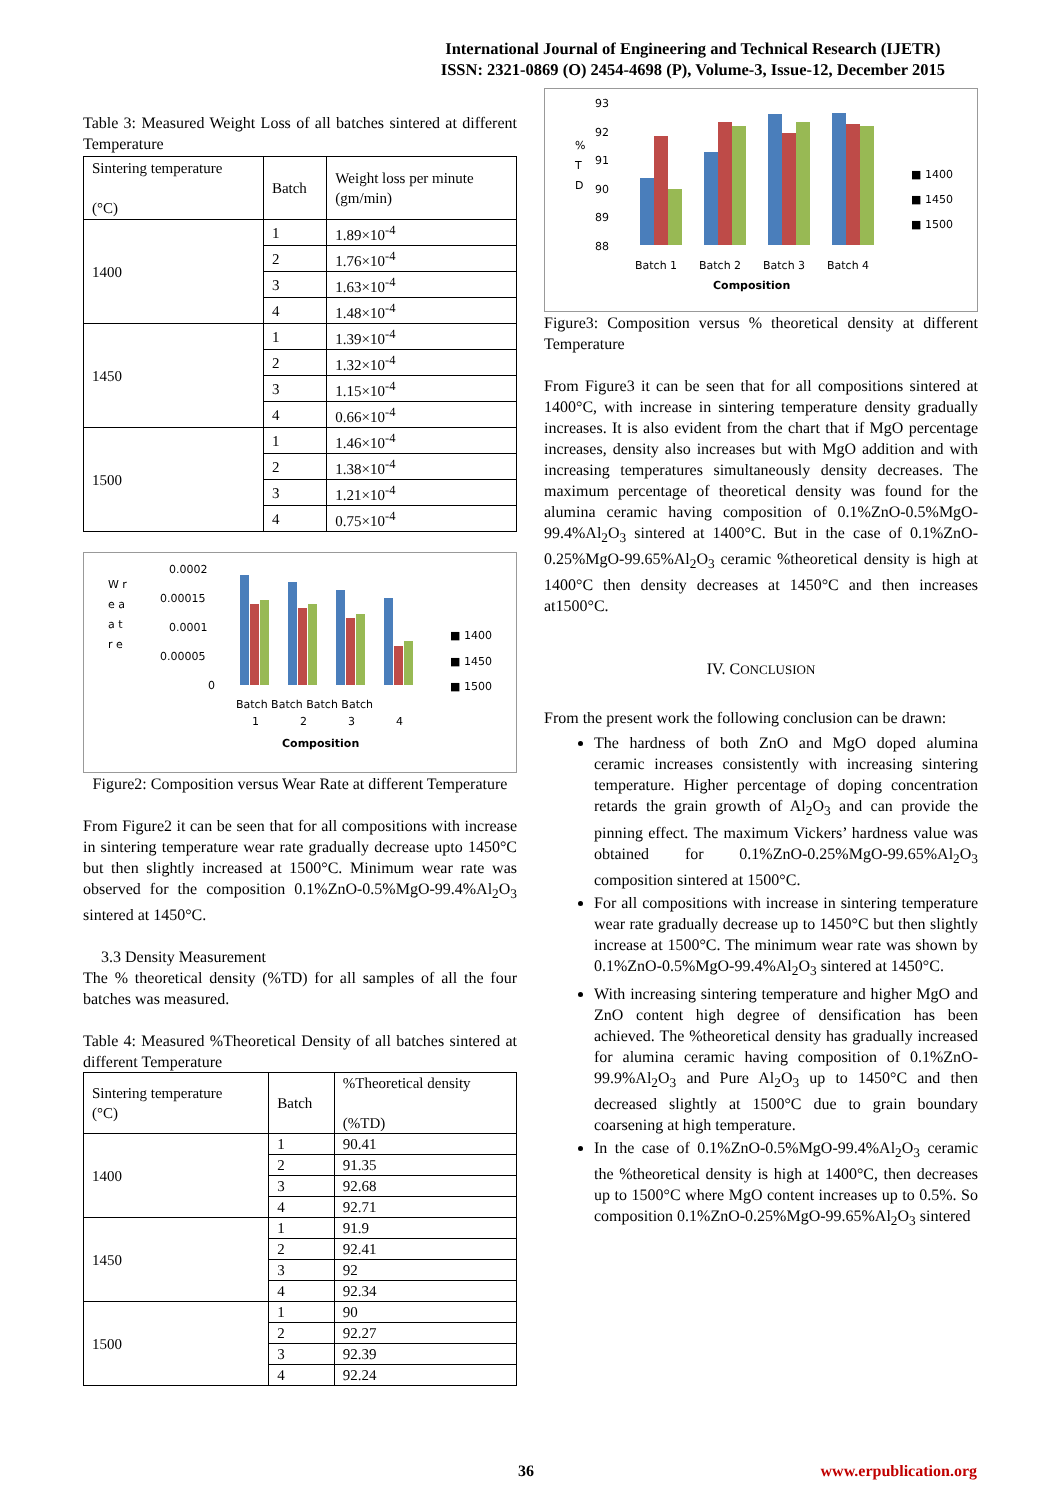International Journal of Engineering and Technical Research (IJETR)
ISSN: 2321-0869 (O) 2454-4698 (P), Volume-3, Issue-12, December 2015
Table 3: Measured Weight Loss of all batches sintered at different Temperature
| Sintering temperature (°C) | Batch | Weight loss per minute (gm/min) |
| 1400 | 1 | 1.89×10<sup>-4</sup> |
| | 2 | 1.76×10<sup>-4</sup> |
| | 3 | 1.63×10<sup>-4</sup> |
| | 4 | 1.48×10<sup>-4</sup> |
| 1450 | 1 | 1.39×10<sup>-4</sup> |
| | 2 | 1.32×10<sup>-4</sup> |
| | 3 | 1.15×10<sup>-4</sup> |
| | 4 | 0.66×10<sup>-4</sup> |
| 1500 | 1 | 1.46×10<sup>-4</sup> |
| | 2 | 1.38×10<sup>-4</sup> |
| | 3 | 1.21×10<sup>-4</sup> |
| | 4 | 0.75×10<sup>-4</sup> |
W r
e a
a t
r e
0.0002
0.00015
0.0001
0.00005
0
Batch Batch Batch Batch
1
2
3
4
Composition
■ 1400
■ 1450
■ 1500
Figure2: Composition versus Wear Rate at different Temperature
From Figure2 it can be seen that for all compositions with increase in sintering temperature wear rate gradually decrease upto 1450°C but then slightly increased at 1500°C. Minimum wear rate was observed for the composition 0.1%ZnO-0.5%MgO-99.4%Al<sub>2</sub>O<sub>3</sub> sintered at 1450°C.
3.3 Density Measurement
The % theoretical density (%TD) for all samples of all the four batches was measured.
Table 4: Measured %Theoretical Density of all batches sintered at different Temperature
| Sintering temperature (°C) | Batch | %Theoretical density (%TD) |
| 1400 | 1 | 90.41 |
| | 2 | 91.35 |
| | 3 | 92.68 |
| | 4 | 92.71 |
| 1450 | 1 | 91.9 |
| | 2 | 92.41 |
| | 3 | 92 |
| | 4 | 92.34 |
| 1500 | 1 | 90 |
| | 2 | 92.27 |
| | 3 | 92.39 |
| | 4 | 92.24 |
93
92
91
90
89
88
%
T
D
Batch 1
Batch 2
Batch 3
Batch 4
Composition
■ 1400
■ 1450
■ 1500
Figure3: Composition versus % theoretical density at different Temperature
From Figure3 it can be seen that for all compositions sintered at 1400°C, with increase in sintering temperature density gradually increases. It is also evident from the chart that if MgO percentage increases, density also increases but with MgO addition and with increasing temperatures simultaneously density decreases. The maximum percentage of theoretical density was found for the alumina ceramic having composition of 0.1%ZnO-0.5%MgO-99.4%Al<sub>2</sub>O<sub>3</sub> sintered at 1400°C. But in the case of 0.1%ZnO-0.25%MgO-99.65%Al<sub>2</sub>O<sub>3</sub> ceramic %theoretical density is high at 1400°C then density decreases at 1450°C and then increases at1500°C.
IV. CONCLUSION
From the present work the following conclusion can be drawn:
The hardness of both ZnO and MgO doped alumina ceramic increases consistently with increasing sintering temperature. Higher percentage of doping concentration retards the grain growth of Al<sub>2</sub>O<sub>3</sub> and can provide the pinning effect. The maximum Vickers’ hardness value was obtained for 0.1%ZnO-0.25%MgO-99.65%Al<sub>2</sub>O<sub>3</sub> composition sintered at 1500°C.
For all compositions with increase in sintering temperature wear rate gradually decrease up to 1450°C but then slightly increase at 1500°C. The minimum wear rate was shown by 0.1%ZnO-0.5%MgO-99.4%Al<sub>2</sub>O<sub>3</sub> sintered at 1450°C.
With increasing sintering temperature and higher MgO and ZnO content high degree of densification has been achieved. The %theoretical density has gradually increased for alumina ceramic having composition of 0.1%ZnO-99.9%Al<sub>2</sub>O<sub>3</sub> and Pure Al<sub>2</sub>O<sub>3</sub> up to 1450°C and then decreased slightly at 1500°C due to grain boundary coarsening at high temperature.
In the case of 0.1%ZnO-0.5%MgO-99.4%Al<sub>2</sub>O<sub>3</sub> ceramic the %theoretical density is high at 1400°C, then decreases up to 1500°C where MgO content increases up to 0.5%. So composition 0.1%ZnO-0.25%MgO-99.65%Al<sub>2</sub>O<sub>3</sub> sintered
36 www.erpublication.org